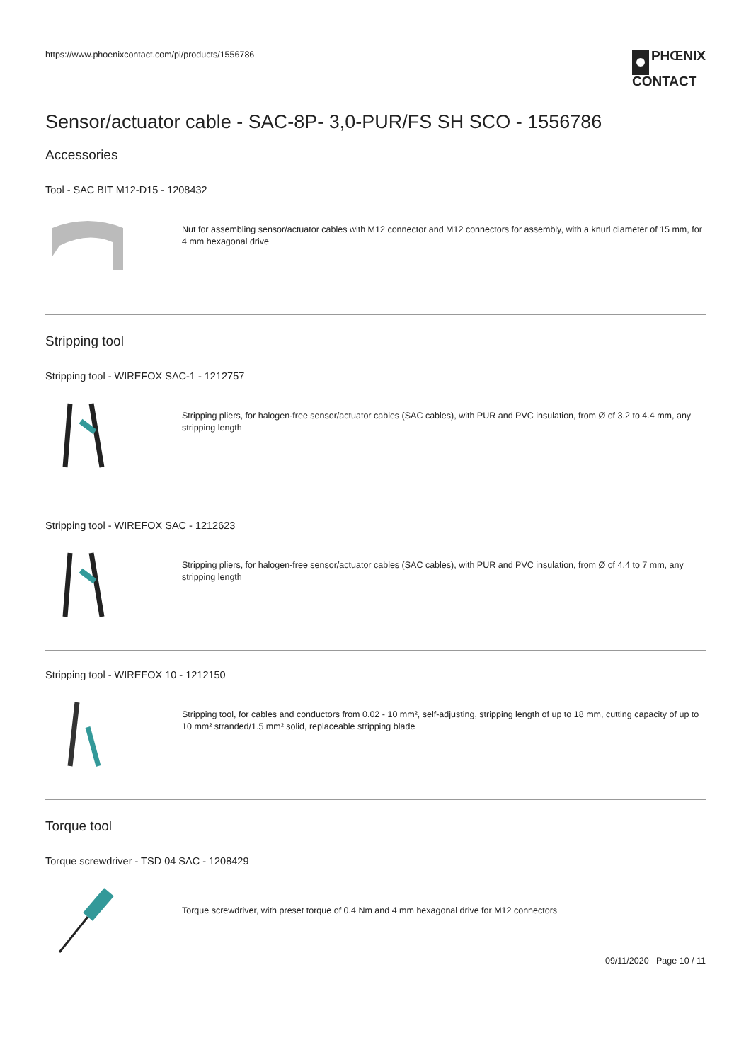https://www.phoenixcontact.com/pi/products/1556786
PHŒNIX
CONTACT
Sensor/actuator cable - SAC-8P- 3,0-PUR/FS SH SCO - 1556786
Accessories
Tool - SAC BIT M12-D15 - 1208432
Nut for assembling sensor/actuator cables with M12 connector and M12 connectors for assembly, with a knurl diameter of 15 mm, for 4 mm hexagonal drive
Stripping tool
Stripping tool - WIREFOX SAC-1 - 1212757
Stripping pliers, for halogen-free sensor/actuator cables (SAC cables), with PUR and PVC insulation, from Ø of 3.2 to 4.4 mm, any stripping length
Stripping tool - WIREFOX SAC - 1212623
Stripping pliers, for halogen-free sensor/actuator cables (SAC cables), with PUR and PVC insulation, from Ø of 4.4 to 7 mm, any stripping length
Stripping tool - WIREFOX 10 - 1212150
Stripping tool, for cables and conductors from 0.02 - 10 mm², self-adjusting, stripping length of up to 18 mm, cutting capacity of up to 10 mm² stranded/1.5 mm² solid, replaceable stripping blade
Torque tool
Torque screwdriver - TSD 04 SAC - 1208429
Torque screwdriver, with preset torque of 0.4 Nm and 4 mm hexagonal drive for M12 connectors
09/11/2020 Page 10 / 11